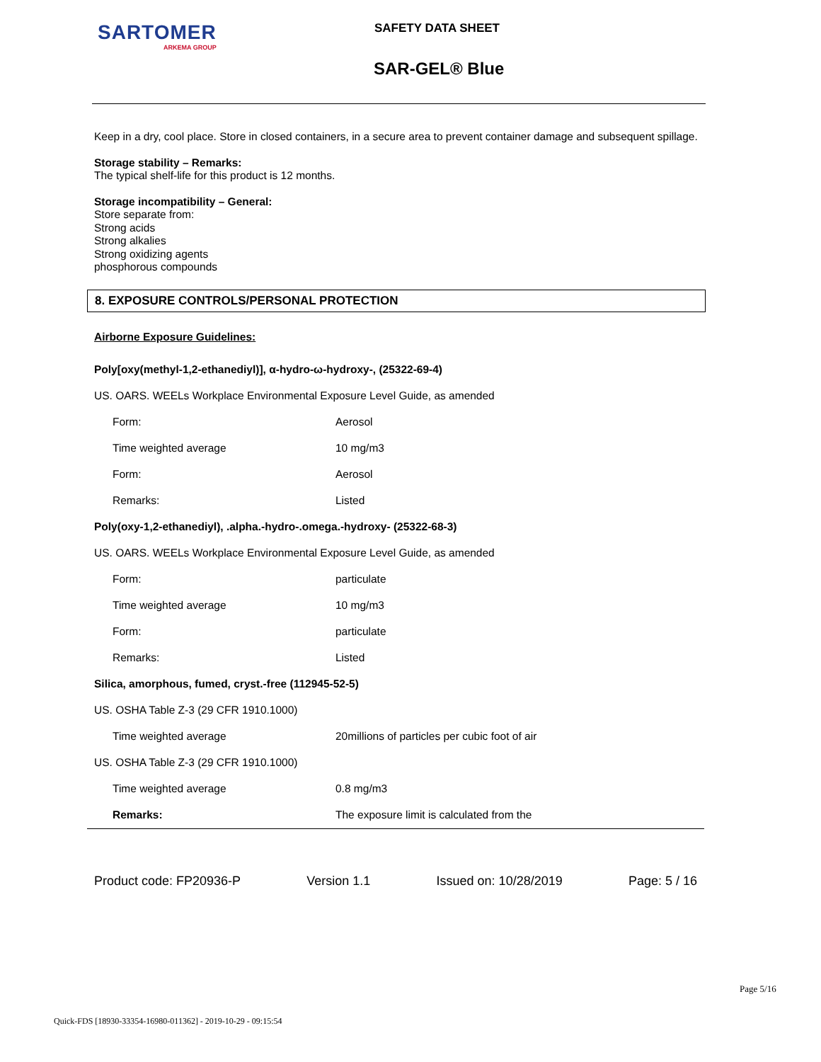SARTOMER
ARKEMA GROUP
SAFETY DATA SHEET
SAR-GEL® Blue
Keep in a dry, cool place. Store in closed containers, in a secure area to prevent container damage and subsequent spillage.
Storage stability – Remarks:
The typical shelf-life for this product is 12 months.
Storage incompatibility – General:
Store separate from:
Strong acids
Strong alkalies
Strong oxidizing agents
phosphorous compounds
8. EXPOSURE CONTROLS/PERSONAL PROTECTION
| Airborne Exposure Guidelines: | |
| Poly[oxy(methyl-1,2-ethanediyl)], α-hydro-ω-hydroxy-, (25322-69-4) | |
| US. OARS. WEELs Workplace Environmental Exposure Level Guide, as amended | |
| Form: | Aerosol |
| Time weighted average | 10 mg/m3 |
| Form: | Aerosol |
| Remarks: | Listed |
| Poly(oxy-1,2-ethanediyl), .alpha.-hydro-.omega.-hydroxy- (25322-68-3) | |
| US. OARS. WEELs Workplace Environmental Exposure Level Guide, as amended | |
| Form: | particulate |
| Time weighted average | 10 mg/m3 |
| Form: | particulate |
| Remarks: | Listed |
| Silica, amorphous, fumed, cryst.-free (112945-52-5) | |
| US. OSHA Table Z-3 (29 CFR 1910.1000) | |
| Time weighted average | 20millions of particles per cubic foot of air |
| US. OSHA Table Z-3 (29 CFR 1910.1000) | |
| Time weighted average | 0.8 mg/m3 |
| Remarks: | The exposure limit is calculated from the |
Product code: FP20936-P Version 1.1 Issued on: 10/28/2019 Page: 5 / 16
Page 5/16
Quick-FDS [18930-33354-16980-011362] - 2019-10-29 - 09:15:54